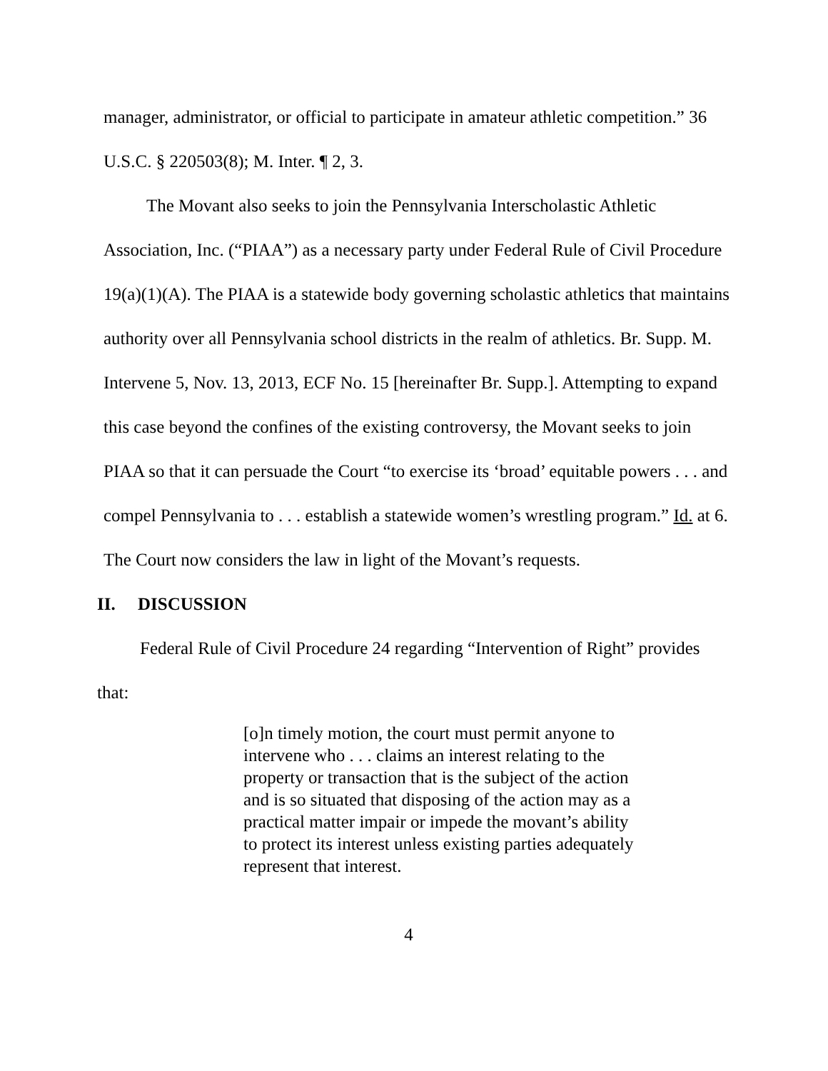manager, administrator, or official to participate in amateur athletic competition.” 36 U.S.C. § 220503(8); M. Inter. ¶ 2, 3.
The Movant also seeks to join the Pennsylvania Interscholastic Athletic Association, Inc. (“PIAA”) as a necessary party under Federal Rule of Civil Procedure 19(a)(1)(A). The PIAA is a statewide body governing scholastic athletics that maintains authority over all Pennsylvania school districts in the realm of athletics. Br. Supp. M. Intervene 5, Nov. 13, 2013, ECF No. 15 [hereinafter Br. Supp.]. Attempting to expand this case beyond the confines of the existing controversy, the Movant seeks to join PIAA so that it can persuade the Court “to exercise its ‘broad’ equitable powers . . . and compel Pennsylvania to . . . establish a statewide women’s wrestling program.” Id. at 6. The Court now considers the law in light of the Movant’s requests.
II. DISCUSSION
Federal Rule of Civil Procedure 24 regarding “Intervention of Right” provides that:
[o]n timely motion, the court must permit anyone to intervene who . . . claims an interest relating to the property or transaction that is the subject of the action and is so situated that disposing of the action may as a practical matter impair or impede the movant’s ability to protect its interest unless existing parties adequately represent that interest.
4